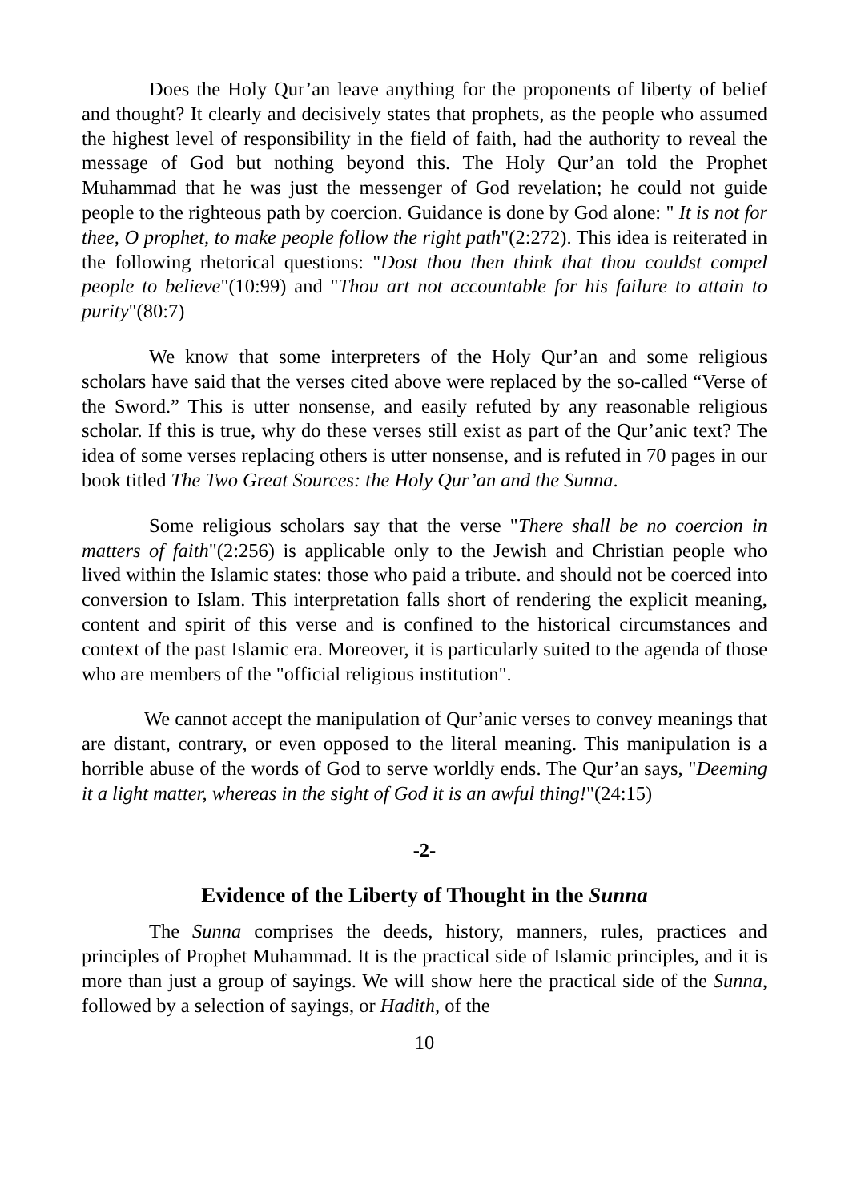Does the Holy Qur’an leave anything for the proponents of liberty of belief and thought? It clearly and decisively states that prophets, as the people who assumed the highest level of responsibility in the field of faith, had the authority to reveal the message of God but nothing beyond this. The Holy Qur’an told the Prophet Muhammad that he was just the messenger of God revelation; he could not guide people to the righteous path by coercion. Guidance is done by God alone: " It is not for thee, O prophet, to make people follow the right path"(2:272). This idea is reiterated in the following rhetorical questions: "Dost thou then think that thou couldst compel people to believe"(10:99) and "Thou art not accountable for his failure to attain to purity"(80:7)
We know that some interpreters of the Holy Qur’an and some religious scholars have said that the verses cited above were replaced by the so-called “Verse of the Sword.” This is utter nonsense, and easily refuted by any reasonable religious scholar. If this is true, why do these verses still exist as part of the Qur’anic text? The idea of some verses replacing others is utter nonsense, and is refuted in 70 pages in our book titled The Two Great Sources: the Holy Qur’an and the Sunna.
Some religious scholars say that the verse "There shall be no coercion in matters of faith"(2:256) is applicable only to the Jewish and Christian people who lived within the Islamic states: those who paid a tribute. and should not be coerced into conversion to Islam. This interpretation falls short of rendering the explicit meaning, content and spirit of this verse and is confined to the historical circumstances and context of the past Islamic era. Moreover, it is particularly suited to the agenda of those who are members of the "official religious institution".
We cannot accept the manipulation of Qur’anic verses to convey meanings that are distant, contrary, or even opposed to the literal meaning. This manipulation is a horrible abuse of the words of God to serve worldly ends. The Qur’an says, "Deeming it a light matter, whereas in the sight of God it is an awful thing!"(24:15)
-2-
Evidence of the Liberty of Thought in the Sunna
The Sunna comprises the deeds, history, manners, rules, practices and principles of Prophet Muhammad. It is the practical side of Islamic principles, and it is more than just a group of sayings. We will show here the practical side of the Sunna, followed by a selection of sayings, or Hadith, of the
10